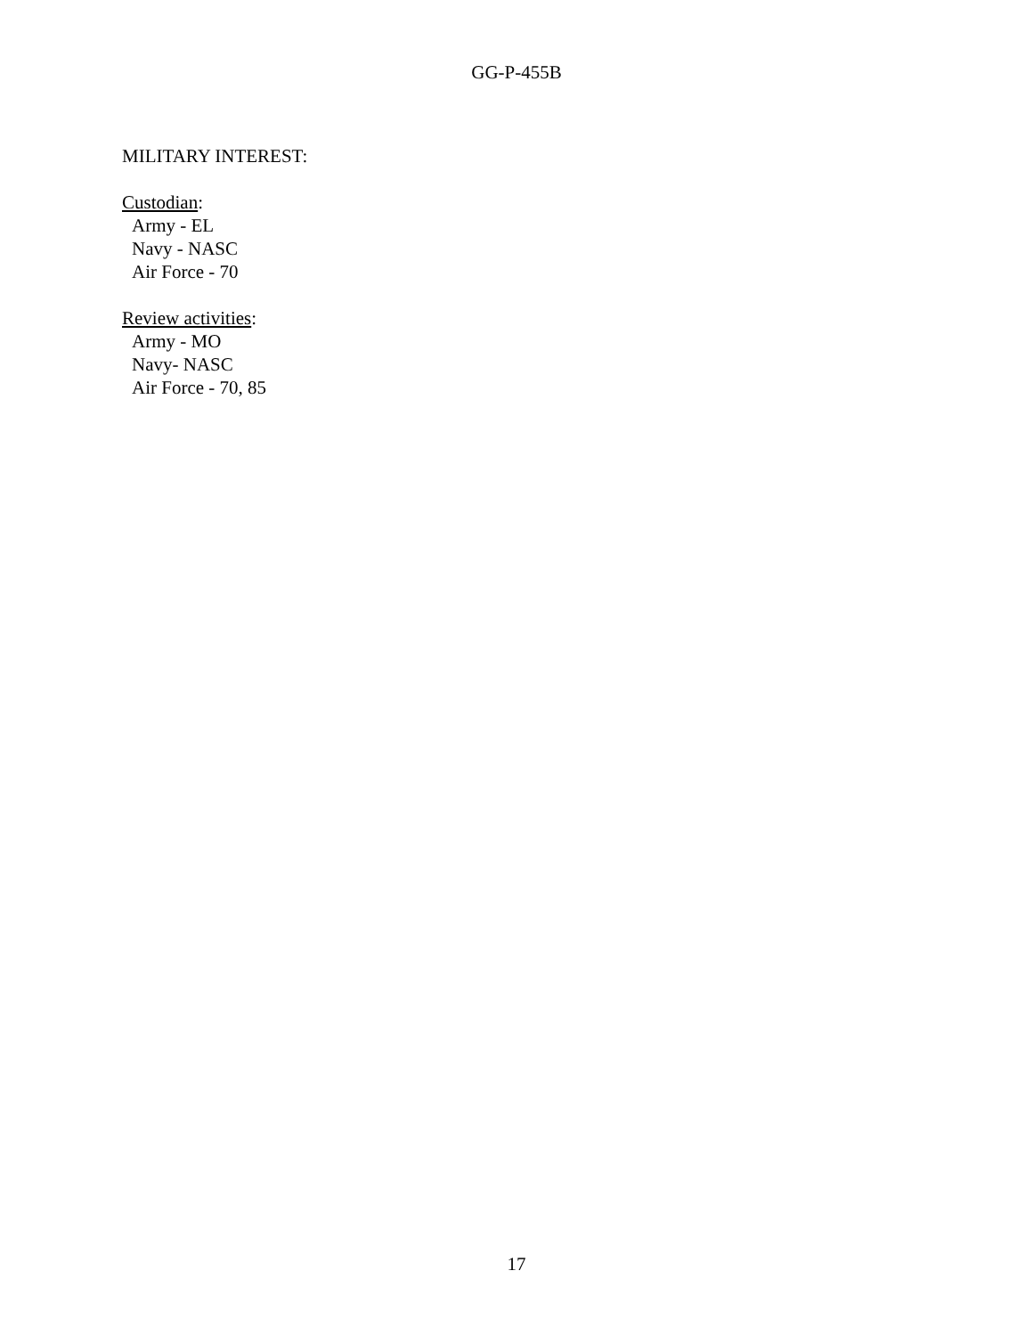GG-P-455B
MILITARY INTEREST:
Custodian:
Army - EL
Navy - NASC
Air Force - 70
Review activities:
Army - MO
Navy- NASC
Air Force - 70, 85
17